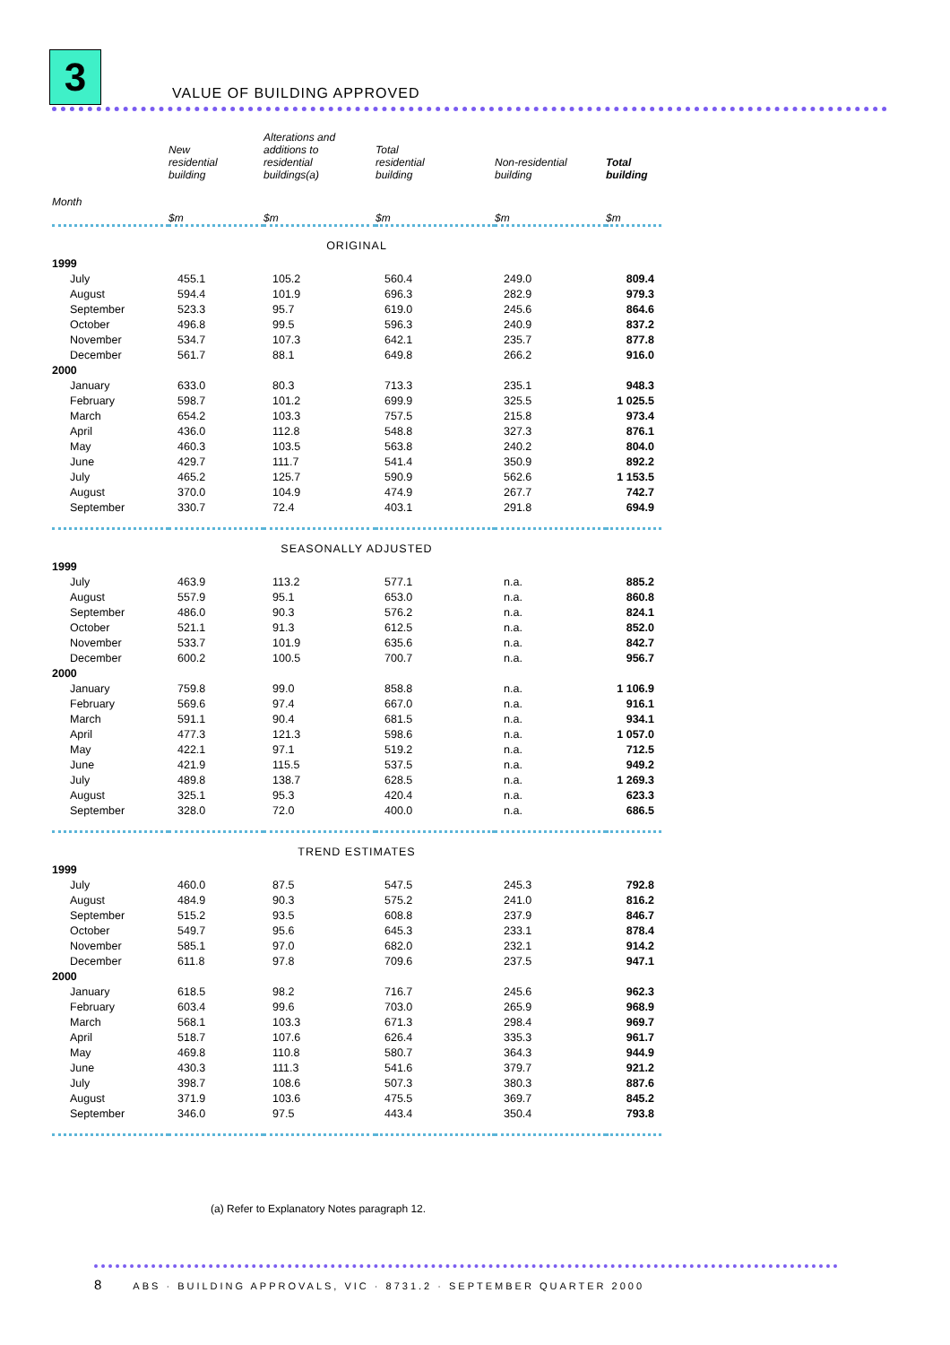3
VALUE OF BUILDING APPROVED
| | New residential building | Alterations and additions to residential buildings(a) | Total residential building | Non-residential building | Total building |
| --- | --- | --- | --- | --- | --- |
| Month | $m | $m | $m | $m | $m |
| ORIGINAL | | | | | |
| 1999 | | | | | |
| July | 455.1 | 105.2 | 560.4 | 249.0 | 809.4 |
| August | 594.4 | 101.9 | 696.3 | 282.9 | 979.3 |
| September | 523.3 | 95.7 | 619.0 | 245.6 | 864.6 |
| October | 496.8 | 99.5 | 596.3 | 240.9 | 837.2 |
| November | 534.7 | 107.3 | 642.1 | 235.7 | 877.8 |
| December | 561.7 | 88.1 | 649.8 | 266.2 | 916.0 |
| 2000 | | | | | |
| January | 633.0 | 80.3 | 713.3 | 235.1 | 948.3 |
| February | 598.7 | 101.2 | 699.9 | 325.5 | 1 025.5 |
| March | 654.2 | 103.3 | 757.5 | 215.8 | 973.4 |
| April | 436.0 | 112.8 | 548.8 | 327.3 | 876.1 |
| May | 460.3 | 103.5 | 563.8 | 240.2 | 804.0 |
| June | 429.7 | 111.7 | 541.4 | 350.9 | 892.2 |
| July | 465.2 | 125.7 | 590.9 | 562.6 | 1 153.5 |
| August | 370.0 | 104.9 | 474.9 | 267.7 | 742.7 |
| September | 330.7 | 72.4 | 403.1 | 291.8 | 694.9 |
| SEASONALLY ADJUSTED | | | | | |
| 1999 | | | | | |
| July | 463.9 | 113.2 | 577.1 | n.a. | 885.2 |
| August | 557.9 | 95.1 | 653.0 | n.a. | 860.8 |
| September | 486.0 | 90.3 | 576.2 | n.a. | 824.1 |
| October | 521.1 | 91.3 | 612.5 | n.a. | 852.0 |
| November | 533.7 | 101.9 | 635.6 | n.a. | 842.7 |
| December | 600.2 | 100.5 | 700.7 | n.a. | 956.7 |
| 2000 | | | | | |
| January | 759.8 | 99.0 | 858.8 | n.a. | 1 106.9 |
| February | 569.6 | 97.4 | 667.0 | n.a. | 916.1 |
| March | 591.1 | 90.4 | 681.5 | n.a. | 934.1 |
| April | 477.3 | 121.3 | 598.6 | n.a. | 1 057.0 |
| May | 422.1 | 97.1 | 519.2 | n.a. | 712.5 |
| June | 421.9 | 115.5 | 537.5 | n.a. | 949.2 |
| July | 489.8 | 138.7 | 628.5 | n.a. | 1 269.3 |
| August | 325.1 | 95.3 | 420.4 | n.a. | 623.3 |
| September | 328.0 | 72.0 | 400.0 | n.a. | 686.5 |
| TREND ESTIMATES | | | | | |
| 1999 | | | | | |
| July | 460.0 | 87.5 | 547.5 | 245.3 | 792.8 |
| August | 484.9 | 90.3 | 575.2 | 241.0 | 816.2 |
| September | 515.2 | 93.5 | 608.8 | 237.9 | 846.7 |
| October | 549.7 | 95.6 | 645.3 | 233.1 | 878.4 |
| November | 585.1 | 97.0 | 682.0 | 232.1 | 914.2 |
| December | 611.8 | 97.8 | 709.6 | 237.5 | 947.1 |
| 2000 | | | | | |
| January | 618.5 | 98.2 | 716.7 | 245.6 | 962.3 |
| February | 603.4 | 99.6 | 703.0 | 265.9 | 968.9 |
| March | 568.1 | 103.3 | 671.3 | 298.4 | 969.7 |
| April | 518.7 | 107.6 | 626.4 | 335.3 | 961.7 |
| May | 469.8 | 110.8 | 580.7 | 364.3 | 944.9 |
| June | 430.3 | 111.3 | 541.6 | 379.7 | 921.2 |
| July | 398.7 | 108.6 | 507.3 | 380.3 | 887.6 |
| August | 371.9 | 103.6 | 475.5 | 369.7 | 845.2 |
| September | 346.0 | 97.5 | 443.4 | 350.4 | 793.8 |
(a) Refer to Explanatory Notes paragraph 12.
8 ABS · BUILDING APPROVALS, VIC · 8731.2 · SEPTEMBER QUARTER 2000